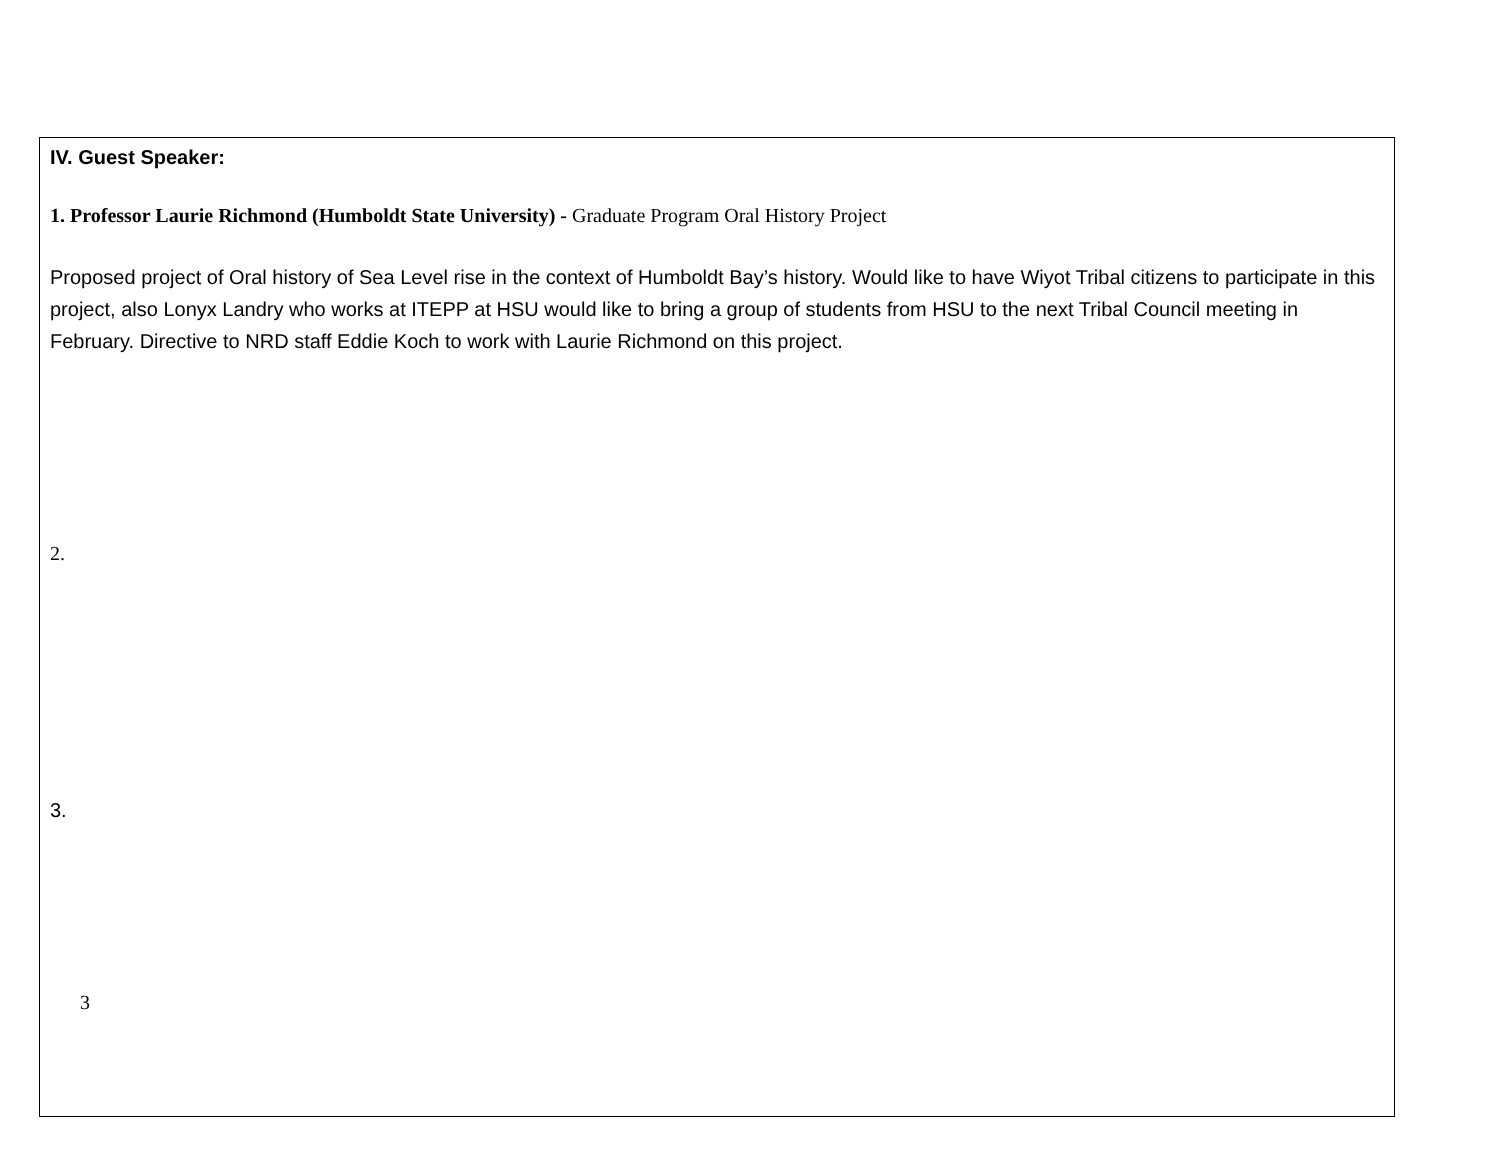IV. Guest Speaker:
1. Professor Laurie Richmond (Humboldt State University) - Graduate Program Oral History Project
Proposed project of Oral history of Sea Level rise in the context of Humboldt Bay’s history. Would like to have Wiyot Tribal citizens to participate in this project, also Lonyx Landry who works at ITEPP at HSU would like to bring a group of students from HSU to the next Tribal Council meeting in February. Directive to NRD staff Eddie Koch to work with Laurie Richmond on this project.
2.
3.
3